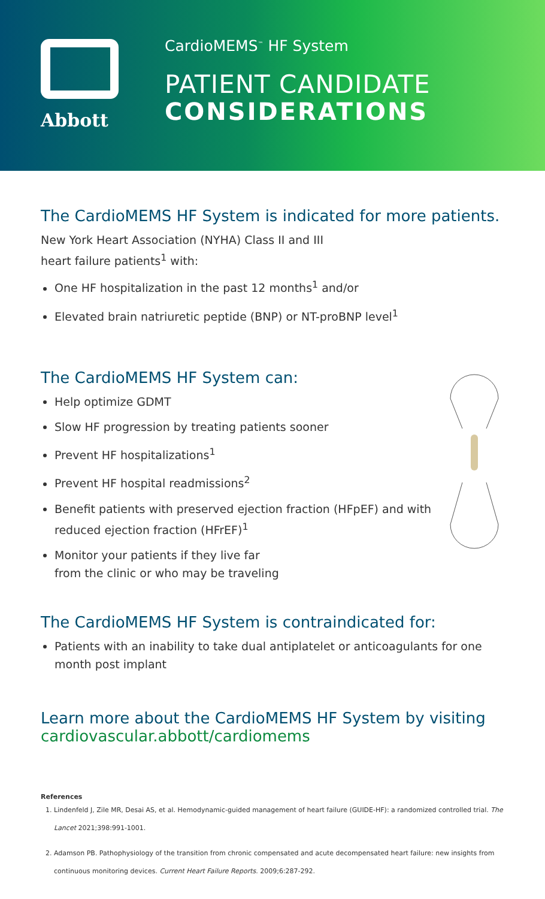Abbott
CardioMEMS<sup>™</sup> HF System
PATIENT CANDIDATE
CONSIDERATIONS
The CardioMEMS HF System is indicated for more patients.
New York Heart Association (NYHA) Class II and III
heart failure patients<sup>1</sup> with:
One HF hospitalization in the past 12 months<sup>1</sup> and/or
Elevated brain natriuretic peptide (BNP) or NT-proBNP level<sup>1</sup>
The CardioMEMS HF System can:
Help optimize GDMT
Slow HF progression by treating patients sooner
Prevent HF hospitalizations<sup>1</sup>
Prevent HF hospital readmissions<sup>2</sup>
Benefit patients with preserved ejection fraction (HFpEF) and with reduced ejection fraction (HFrEF)<sup>1</sup>
Monitor your patients if they live far
from the clinic or who may be traveling
The CardioMEMS HF System is contraindicated for:
Patients with an inability to take dual antiplatelet or anticoagulants for one month post implant
Learn more about the CardioMEMS HF System by visiting
cardiovascular.abbott/cardiomems
References
1. Lindenfeld J, Zile MR, Desai AS, et al. Hemodynamic-guided management of heart failure (GUIDE-HF): a randomized controlled trial. The Lancet 2021;398:991-1001.
2. Adamson PB. Pathophysiology of the transition from chronic compensated and acute decompensated heart failure: new insights from continuous monitoring devices. Current Heart Failure Reports. 2009;6:287-292.